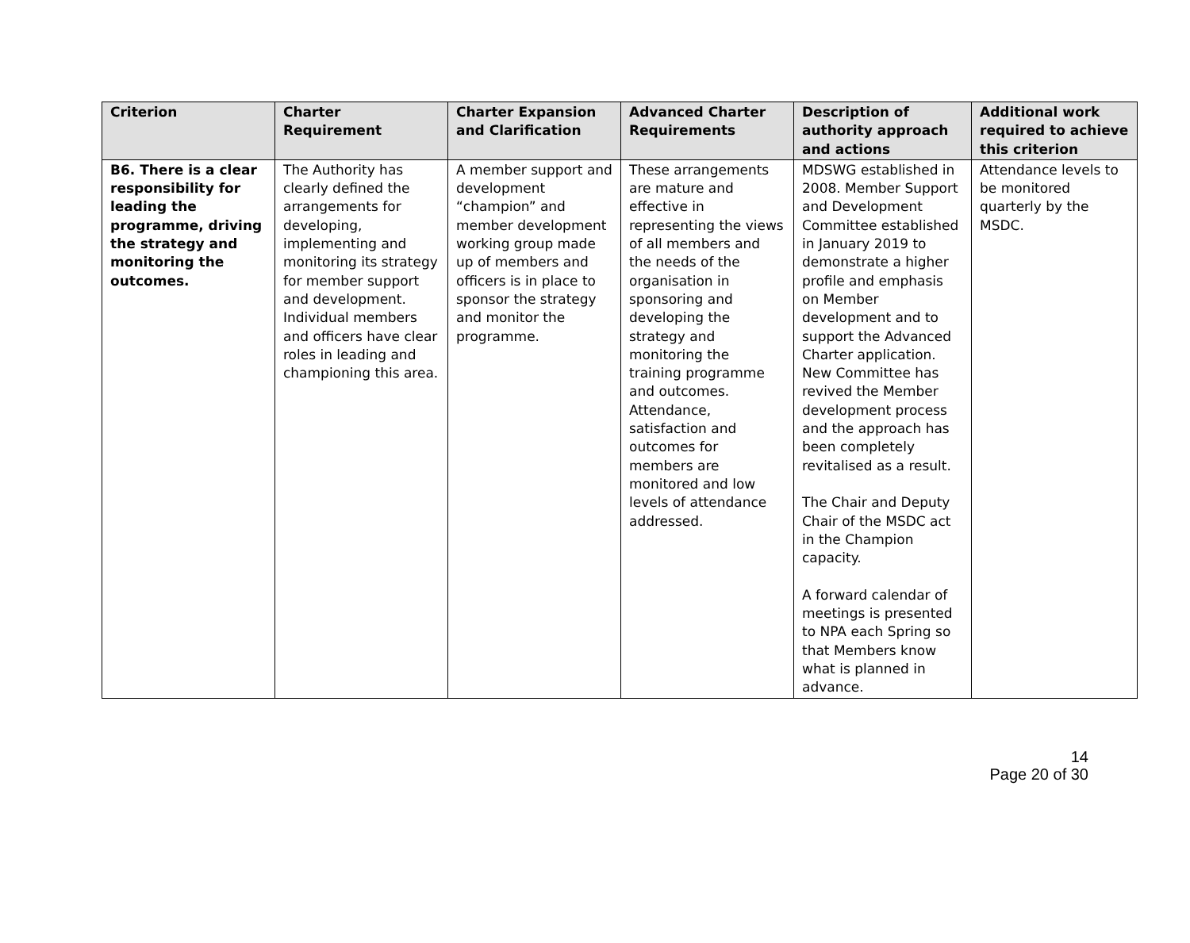| Criterion | Charter Requirement | Charter Expansion and Clarification | Advanced Charter Requirements | Description of authority approach and actions | Additional work required to achieve this criterion |
| --- | --- | --- | --- | --- | --- |
| B6. There is a clear responsibility for leading the programme, driving the strategy and monitoring the outcomes. | The Authority has clearly defined the arrangements for developing, implementing and monitoring its strategy for member support and development. Individual members and officers have clear roles in leading and championing this area. | A member support and development “champion” and member development working group made up of members and officers is in place to sponsor the strategy and monitor the programme. | These arrangements are mature and effective in representing the views of all members and the needs of the organisation in sponsoring and developing the strategy and monitoring the training programme and outcomes. Attendance, satisfaction and outcomes for members are monitored and low levels of attendance addressed. | MDSWG established in 2008. Member Support and Development Committee established in January 2019 to demonstrate a higher profile and emphasis on Member development and to support the Advanced Charter application. New Committee has revived the Member development process and the approach has been completely revitalised as a result. The Chair and Deputy Chair of the MSDC act in the Champion capacity. A forward calendar of meetings is presented to NPA each Spring so that Members know what is planned in advance. | Attendance levels to be monitored quarterly by the MSDC. |
14
Page 20 of 30